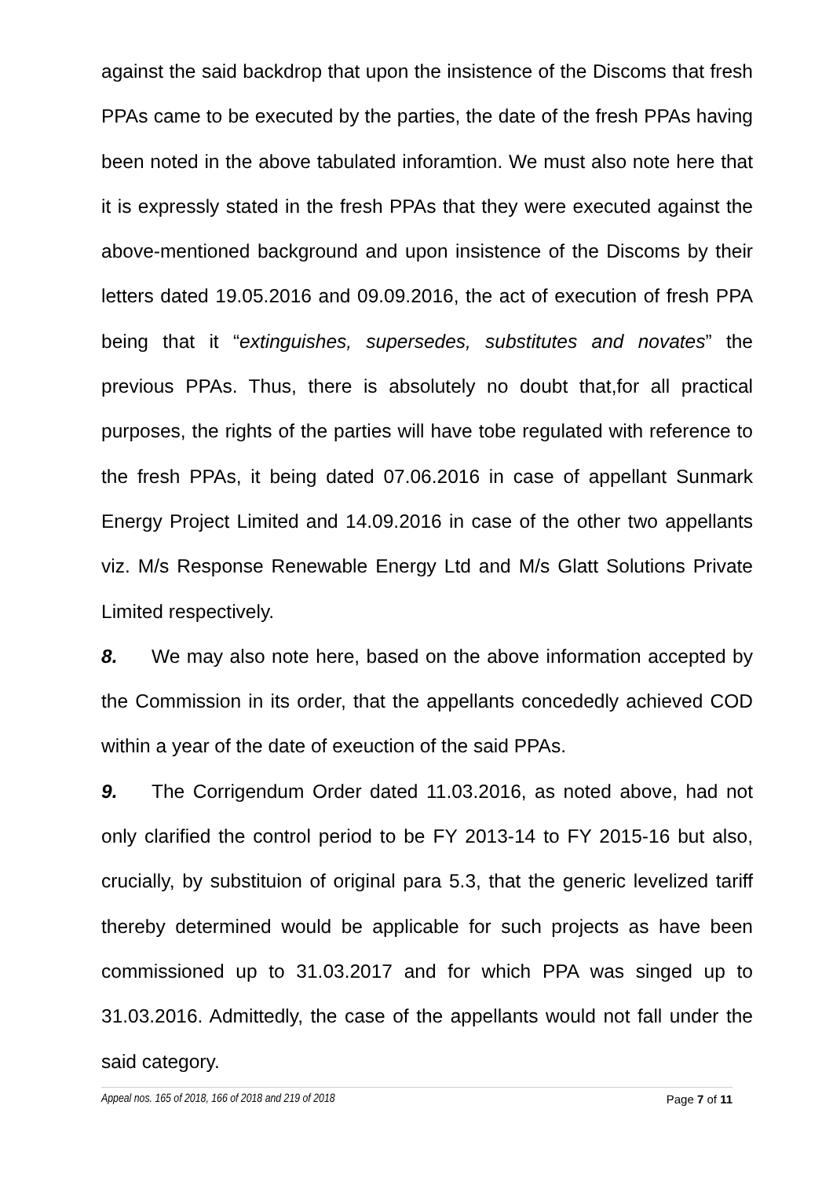against the said backdrop that upon the insistence of the Discoms that fresh PPAs came to be executed by the parties, the date of the fresh PPAs having been noted in the above tabulated inforamtion. We must also note here that it is expressly stated in the fresh PPAs that they were executed against the above-mentioned background and upon insistence of the Discoms by their letters dated 19.05.2016 and 09.09.2016, the act of execution of fresh PPA being that it “extinguishes, supersedes, substitutes and novates” the previous PPAs. Thus, there is absolutely no doubt that,for all practical purposes, the rights of the parties will have tobe regulated with reference to the fresh PPAs, it being dated 07.06.2016 in case of appellant Sunmark Energy Project Limited and 14.09.2016 in case of the other two appellants viz. M/s Response Renewable Energy Ltd and M/s Glatt Solutions Private Limited respectively.
8. We may also note here, based on the above information accepted by the Commission in its order, that the appellants concededly achieved COD within a year of the date of exeuction of the said PPAs.
9. The Corrigendum Order dated 11.03.2016, as noted above, had not only clarified the control period to be FY 2013-14 to FY 2015-16 but also, crucially, by substituion of original para 5.3, that the generic levelized tariff thereby determined would be applicable for such projects as have been commissioned up to 31.03.2017 and for which PPA was singed up to 31.03.2016. Admittedly, the case of the appellants would not fall under the said category.
Appeal nos. 165 of 2018, 166 of 2018 and 219 of 2018 Page 7 of 11